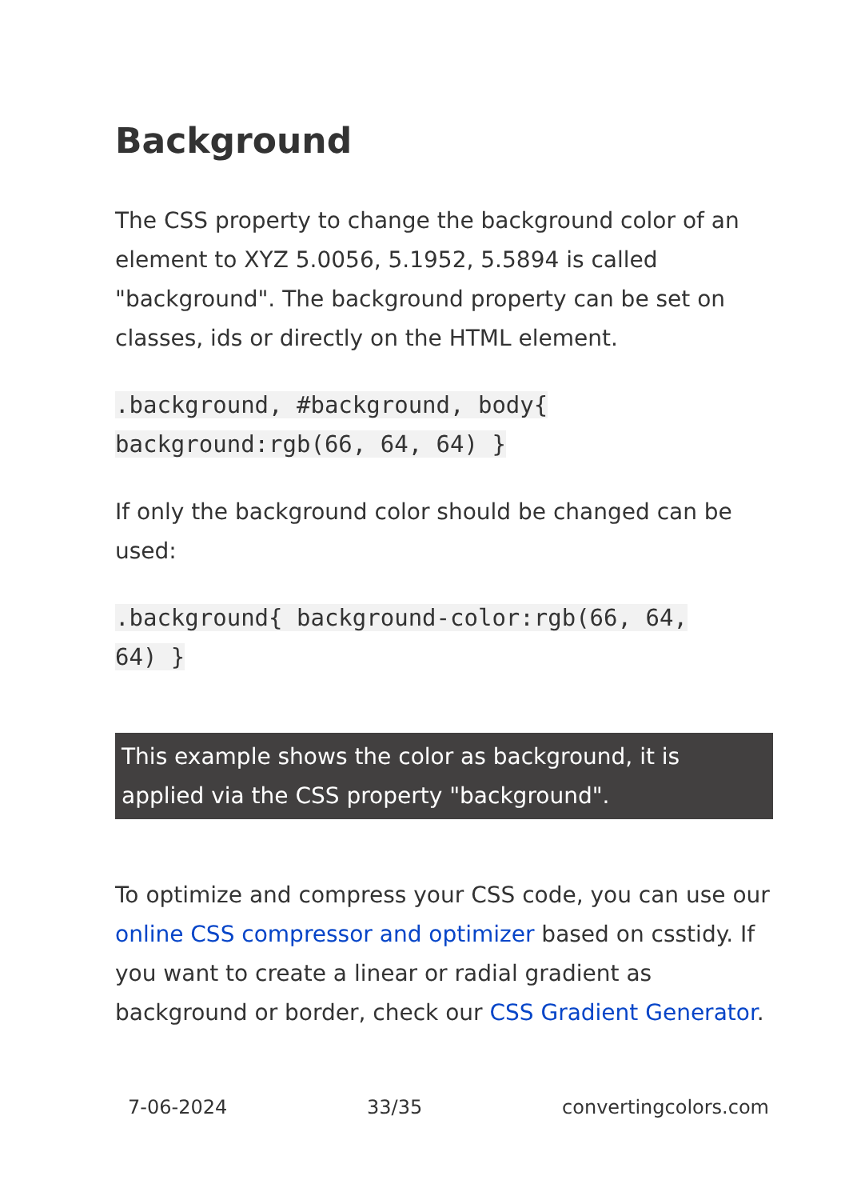Background
The CSS property to change the background color of an element to XYZ 5.0056, 5.1952, 5.5894 is called "background". The background property can be set on classes, ids or directly on the HTML element.
.background, #background, body{
background:rgb(66, 64, 64) }
If only the background color should be changed can be used:
.background{ background-color:rgb(66, 64,
64) }
This example shows the color as background, it is applied via the CSS property "background".
To optimize and compress your CSS code, you can use our online CSS compressor and optimizer based on csstidy. If you want to create a linear or radial gradient as background or border, check our CSS Gradient Generator.
7-06-2024 33/35 convertingcolors.com